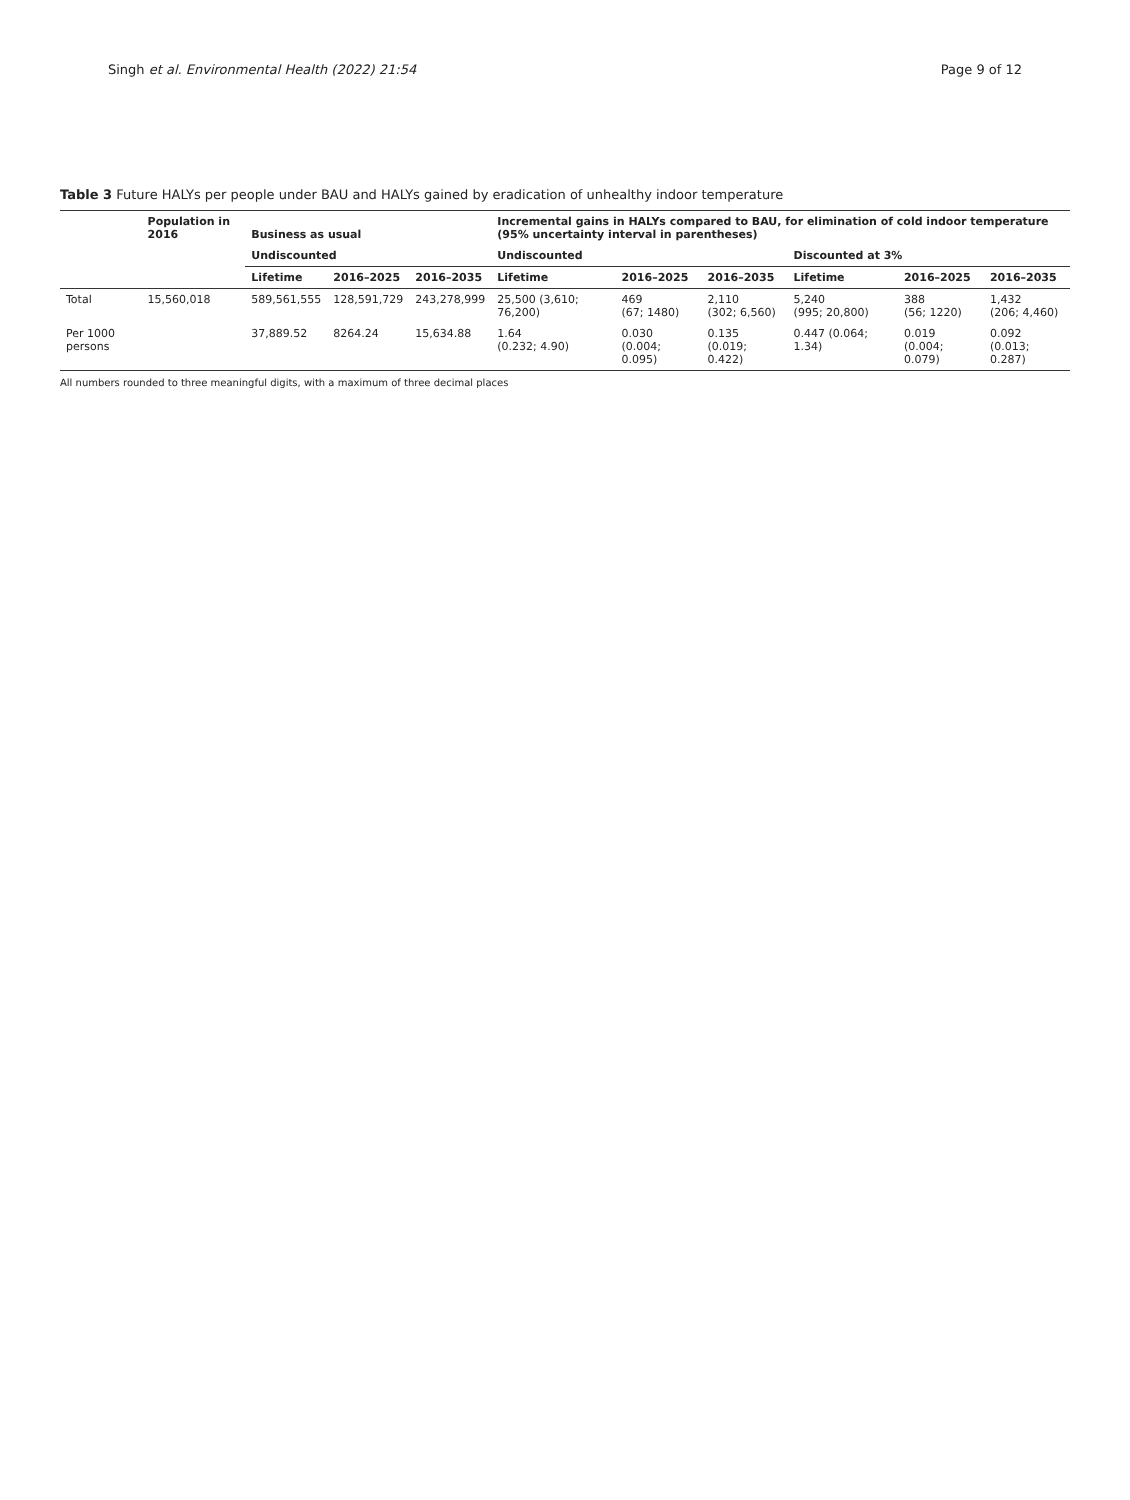Singh et al. Environmental Health (2022) 21:54
Page 9 of 12
Table 3 Future HALYs per people under BAU and HALYs gained by eradication of unhealthy indoor temperature
| | Population in 2016 | Business as usual | | | Incremental gains in HALYs compared to BAU, for elimination of cold indoor temperature (95% uncertainty interval in parentheses) | | | | | |
| --- | --- | --- | --- | --- | --- | --- | --- | --- | --- | --- |
| | | Undiscounted | | | Undiscounted | | | Discounted at 3% | | |
| | | Lifetime | 2016–2025 | 2016–2035 | Lifetime | 2016–2025 | 2016–2035 | Lifetime | 2016–2025 | 2016–2035 |
| Total | 15,560,018 | 589,561,555 | 128,591,729 | 243,278,999 | 25,500 (3,610; 76,200) | 469 (67; 1480) | 2,110 (302; 6,560) | 5,240 (995; 20,800) | 388 (56; 1220) | 1,432 (206; 4,460) |
| Per 1000 persons | | 37,889.52 | 8264.24 | 15,634.88 | 1.64 (0.232; 4.90) | 0.030 (0.004; 0.095) | 0.135 (0.019; 0.422) | 0.447 (0.064; 1.34) | 0.019 (0.004; 0.079) | 0.092 (0.013; 0.287) |
All numbers rounded to three meaningful digits, with a maximum of three decimal places